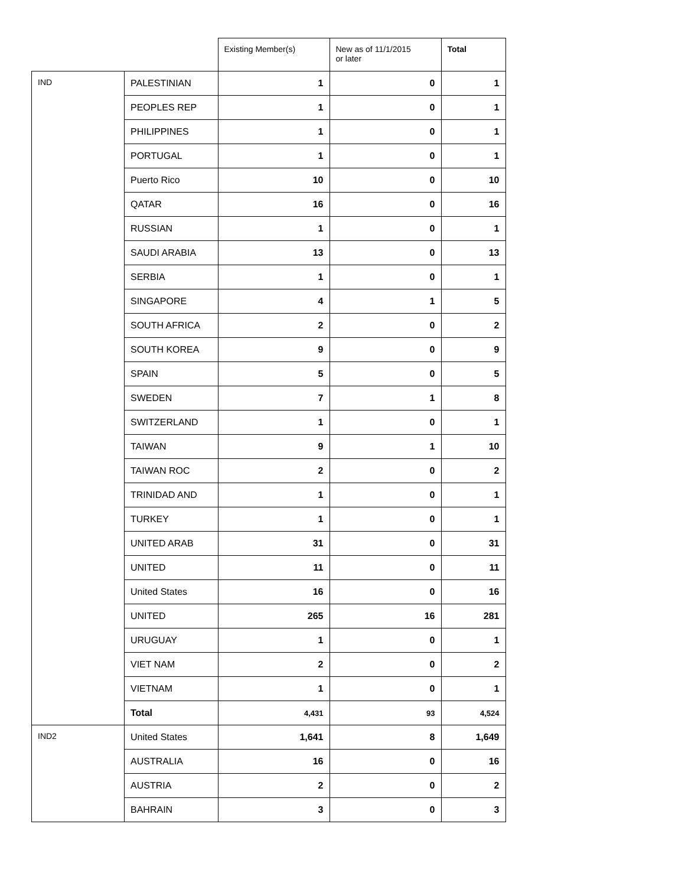| | | Existing Member(s) | New as of 11/1/2015 or later | Total |
| --- | --- | --- | --- | --- |
| IND | PALESTINIAN | 1 | 0 | 1 |
| | PEOPLES REP | 1 | 0 | 1 |
| | PHILIPPINES | 1 | 0 | 1 |
| | PORTUGAL | 1 | 0 | 1 |
| | Puerto Rico | 10 | 0 | 10 |
| | QATAR | 16 | 0 | 16 |
| | RUSSIAN | 1 | 0 | 1 |
| | SAUDI ARABIA | 13 | 0 | 13 |
| | SERBIA | 1 | 0 | 1 |
| | SINGAPORE | 4 | 1 | 5 |
| | SOUTH AFRICA | 2 | 0 | 2 |
| | SOUTH KOREA | 9 | 0 | 9 |
| | SPAIN | 5 | 0 | 5 |
| | SWEDEN | 7 | 1 | 8 |
| | SWITZERLAND | 1 | 0 | 1 |
| | TAIWAN | 9 | 1 | 10 |
| | TAIWAN ROC | 2 | 0 | 2 |
| | TRINIDAD AND | 1 | 0 | 1 |
| | TURKEY | 1 | 0 | 1 |
| | UNITED ARAB | 31 | 0 | 31 |
| | UNITED | 11 | 0 | 11 |
| | United States | 16 | 0 | 16 |
| | UNITED | 265 | 16 | 281 |
| | URUGUAY | 1 | 0 | 1 |
| | VIET NAM | 2 | 0 | 2 |
| | VIETNAM | 1 | 0 | 1 |
| | Total | 4,431 | 93 | 4,524 |
| IND2 | United States | 1,641 | 8 | 1,649 |
| | AUSTRALIA | 16 | 0 | 16 |
| | AUSTRIA | 2 | 0 | 2 |
| | BAHRAIN | 3 | 0 | 3 |